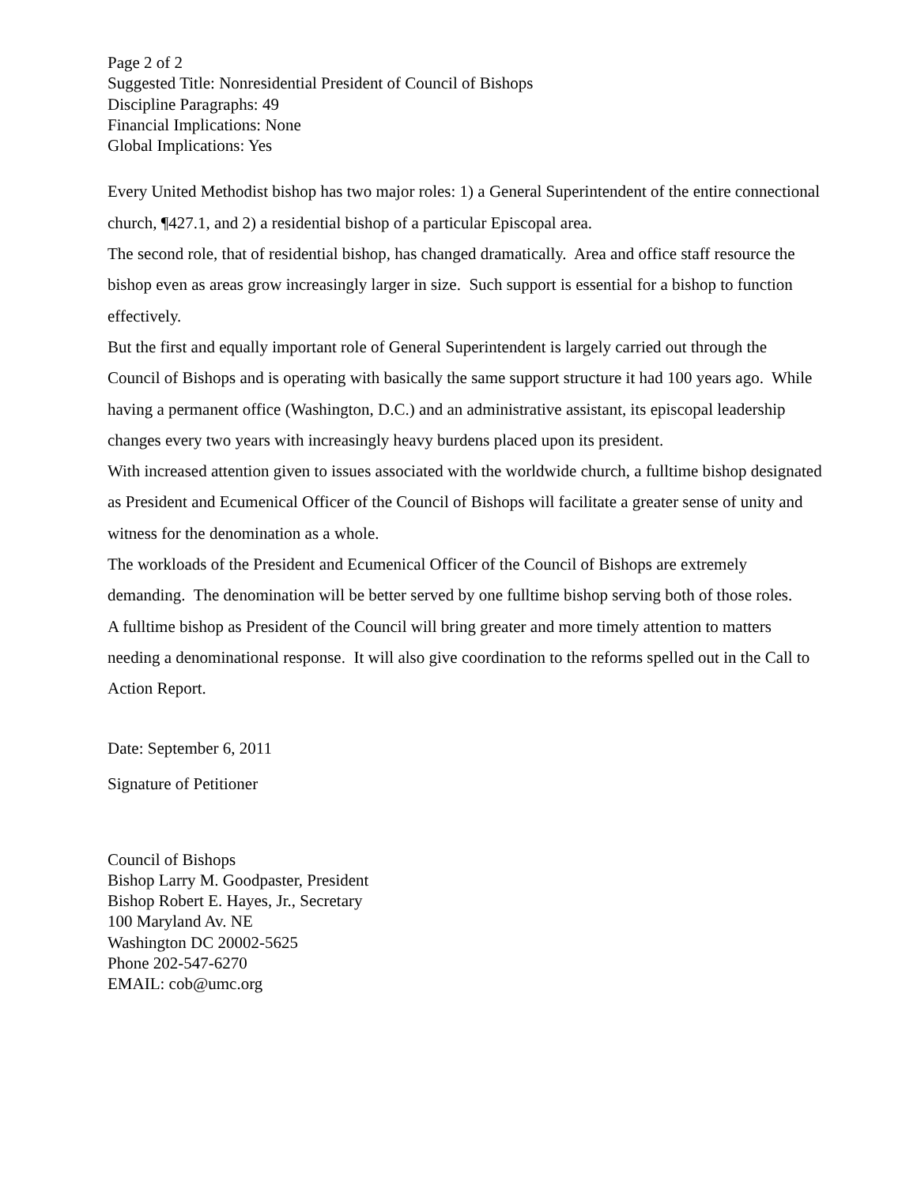Page 2 of 2
Suggested Title: Nonresidential President of Council of Bishops
Discipline Paragraphs: 49
Financial Implications: None
Global Implications: Yes
Every United Methodist bishop has two major roles: 1) a General Superintendent of the entire connectional church, ¶427.1, and 2) a residential bishop of a particular Episcopal area.
The second role, that of residential bishop, has changed dramatically. Area and office staff resource the bishop even as areas grow increasingly larger in size. Such support is essential for a bishop to function effectively.
But the first and equally important role of General Superintendent is largely carried out through the Council of Bishops and is operating with basically the same support structure it had 100 years ago. While having a permanent office (Washington, D.C.) and an administrative assistant, its episcopal leadership changes every two years with increasingly heavy burdens placed upon its president.
With increased attention given to issues associated with the worldwide church, a fulltime bishop designated as President and Ecumenical Officer of the Council of Bishops will facilitate a greater sense of unity and witness for the denomination as a whole.
The workloads of the President and Ecumenical Officer of the Council of Bishops are extremely demanding. The denomination will be better served by one fulltime bishop serving both of those roles.
A fulltime bishop as President of the Council will bring greater and more timely attention to matters needing a denominational response. It will also give coordination to the reforms spelled out in the Call to Action Report.
Date: September 6, 2011
Signature of Petitioner
Council of Bishops
Bishop Larry M. Goodpaster, President
Bishop Robert E. Hayes, Jr., Secretary
100 Maryland Av. NE
Washington DC 20002-5625
Phone 202-547-6270
EMAIL: cob@umc.org